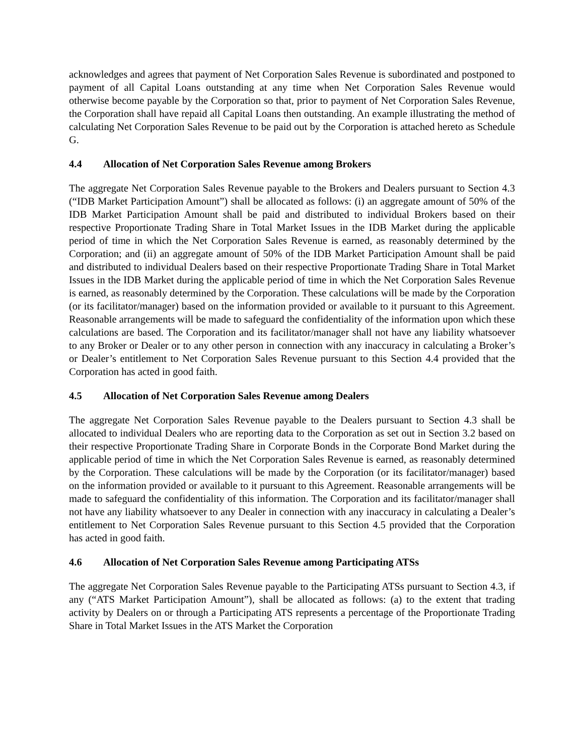acknowledges and agrees that payment of Net Corporation Sales Revenue is subordinated and postponed to payment of all Capital Loans outstanding at any time when Net Corporation Sales Revenue would otherwise become payable by the Corporation so that, prior to payment of Net Corporation Sales Revenue, the Corporation shall have repaid all Capital Loans then outstanding. An example illustrating the method of calculating Net Corporation Sales Revenue to be paid out by the Corporation is attached hereto as Schedule G.
4.4 Allocation of Net Corporation Sales Revenue among Brokers
The aggregate Net Corporation Sales Revenue payable to the Brokers and Dealers pursuant to Section 4.3 (“IDB Market Participation Amount”) shall be allocated as follows: (i) an aggregate amount of 50% of the IDB Market Participation Amount shall be paid and distributed to individual Brokers based on their respective Proportionate Trading Share in Total Market Issues in the IDB Market during the applicable period of time in which the Net Corporation Sales Revenue is earned, as reasonably determined by the Corporation; and (ii) an aggregate amount of 50% of the IDB Market Participation Amount shall be paid and distributed to individual Dealers based on their respective Proportionate Trading Share in Total Market Issues in the IDB Market during the applicable period of time in which the Net Corporation Sales Revenue is earned, as reasonably determined by the Corporation. These calculations will be made by the Corporation (or its facilitator/manager) based on the information provided or available to it pursuant to this Agreement. Reasonable arrangements will be made to safeguard the confidentiality of the information upon which these calculations are based. The Corporation and its facilitator/manager shall not have any liability whatsoever to any Broker or Dealer or to any other person in connection with any inaccuracy in calculating a Broker’s or Dealer’s entitlement to Net Corporation Sales Revenue pursuant to this Section 4.4 provided that the Corporation has acted in good faith.
4.5 Allocation of Net Corporation Sales Revenue among Dealers
The aggregate Net Corporation Sales Revenue payable to the Dealers pursuant to Section 4.3 shall be allocated to individual Dealers who are reporting data to the Corporation as set out in Section 3.2 based on their respective Proportionate Trading Share in Corporate Bonds in the Corporate Bond Market during the applicable period of time in which the Net Corporation Sales Revenue is earned, as reasonably determined by the Corporation. These calculations will be made by the Corporation (or its facilitator/manager) based on the information provided or available to it pursuant to this Agreement. Reasonable arrangements will be made to safeguard the confidentiality of this information. The Corporation and its facilitator/manager shall not have any liability whatsoever to any Dealer in connection with any inaccuracy in calculating a Dealer’s entitlement to Net Corporation Sales Revenue pursuant to this Section 4.5 provided that the Corporation has acted in good faith.
4.6 Allocation of Net Corporation Sales Revenue among Participating ATSs
The aggregate Net Corporation Sales Revenue payable to the Participating ATSs pursuant to Section 4.3, if any (“ATS Market Participation Amount”), shall be allocated as follows: (a) to the extent that trading activity by Dealers on or through a Participating ATS represents a percentage of the Proportionate Trading Share in Total Market Issues in the ATS Market the Corporation